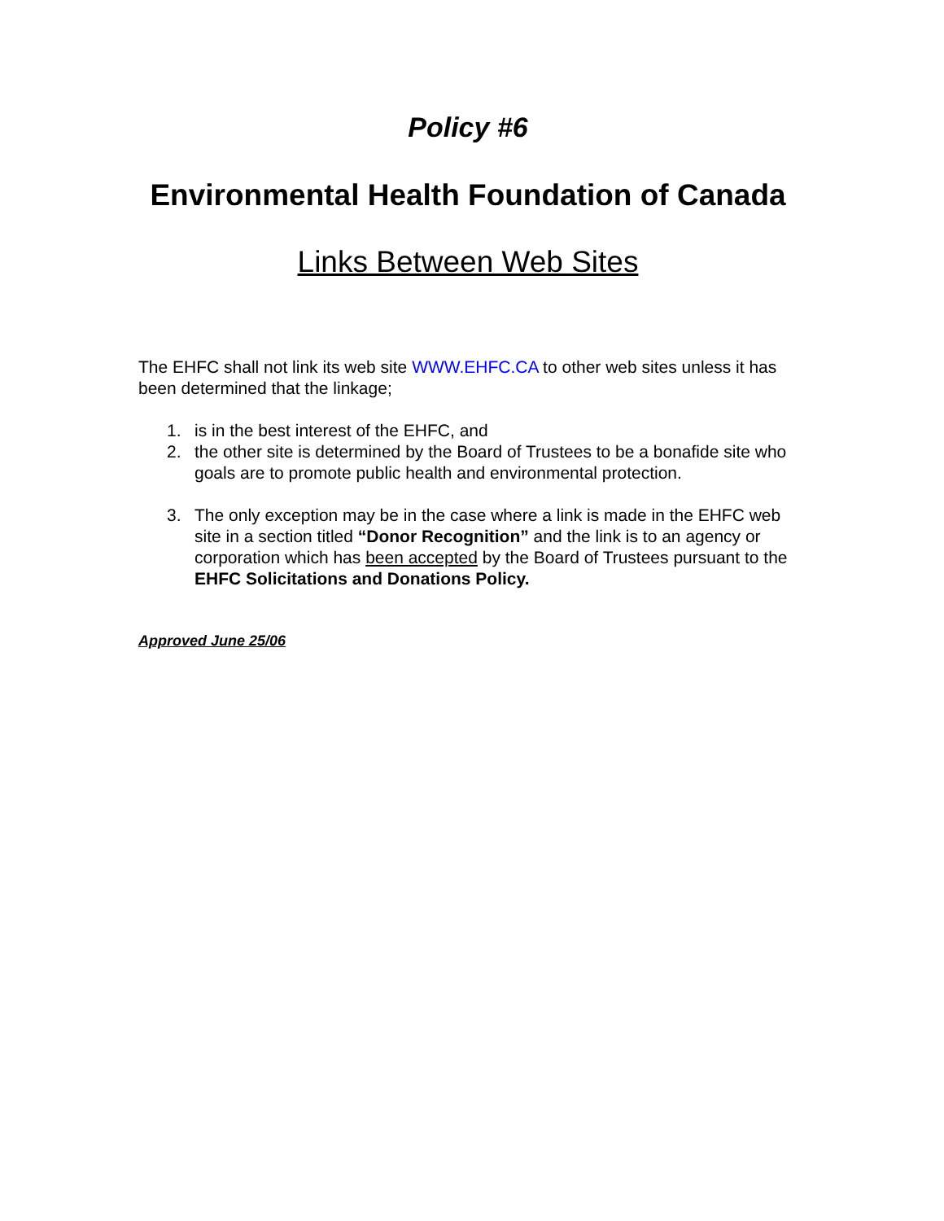Policy #6
Environmental Health Foundation of Canada
Links Between Web Sites
The EHFC shall not link its web site WWW.EHFC.CA to other web sites unless it has been determined that the linkage;
1. is in the best interest of the EHFC, and
2. the other site is determined by the Board of Trustees to be a bonafide site who goals are to promote public health and environmental protection.
3. The only exception may be in the case where a link is made in the EHFC web site in a section titled “Donor Recognition” and the link is to an agency or corporation which has been accepted by the Board of Trustees pursuant to the EHFC Solicitations and Donations Policy.
Approved June 25/06